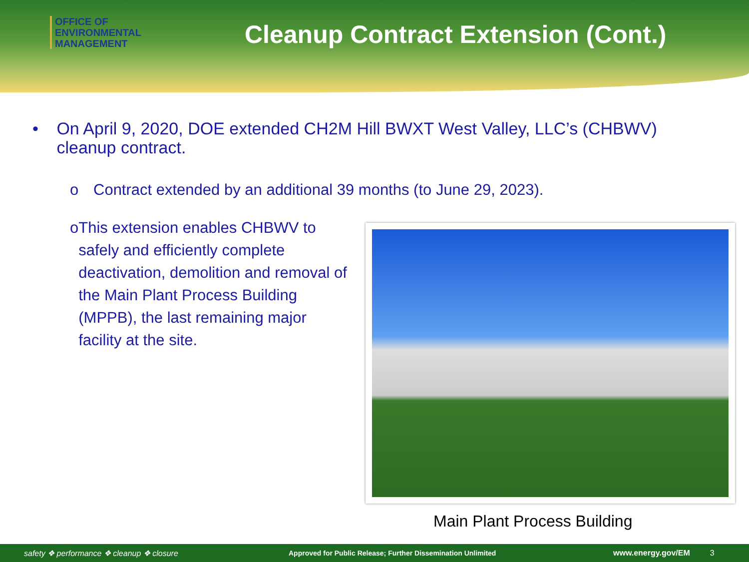OFFICE OF
ENVIRONMENTAL
MANAGEMENT
Cleanup Contract Extension (Cont.)
• On April 9, 2020, DOE extended CH2M Hill BWXT West Valley, LLC’s (CHBWV) cleanup contract.
o Contract extended by an additional 39 months (to June 29, 2023).
o This extension enables CHBWV to safely and efficiently complete deactivation, demolition and removal of the Main Plant Process Building (MPPB), the last remaining major facility at the site.
Main Plant Process Building
safety ❖ performance ❖ cleanup ❖ closure Approved for Public Release; Further Dissemination Unlimited www.energy.gov/EM 3